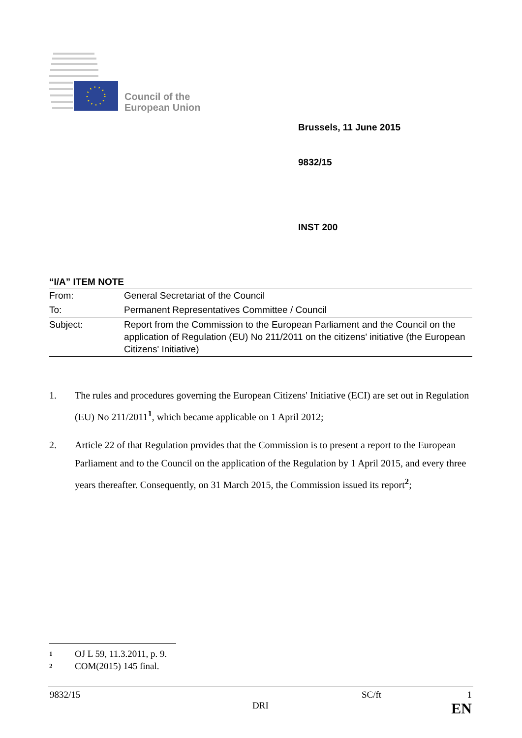Council of the
European Union
Brussels, 11 June 2015
9832/15
INST 200
“I/A” ITEM NOTE
| From: | General Secretariat of the Council |
| To: | Permanent Representatives Committee / Council |
| Subject: | Report from the Commission to the European Parliament and the Council on the application of Regulation (EU) No 211/2011 on the citizens' initiative (the European Citizens' Initiative) |
1. The rules and procedures governing the European Citizens' Initiative (ECI) are set out in Regulation (EU) No 211/2011<sup>1</sup>, which became applicable on 1 April 2012;
2. Article 22 of that Regulation provides that the Commission is to present a report to the European Parliament and to the Council on the application of the Regulation by 1 April 2015, and every three years thereafter. Consequently, on 31 March 2015, the Commission issued its report<sup>2</sup>;
1 OJ L 59, 11.3.2011, p. 9.
2 COM(2015) 145 final.
9832/15 SC/ft 1
DRI EN